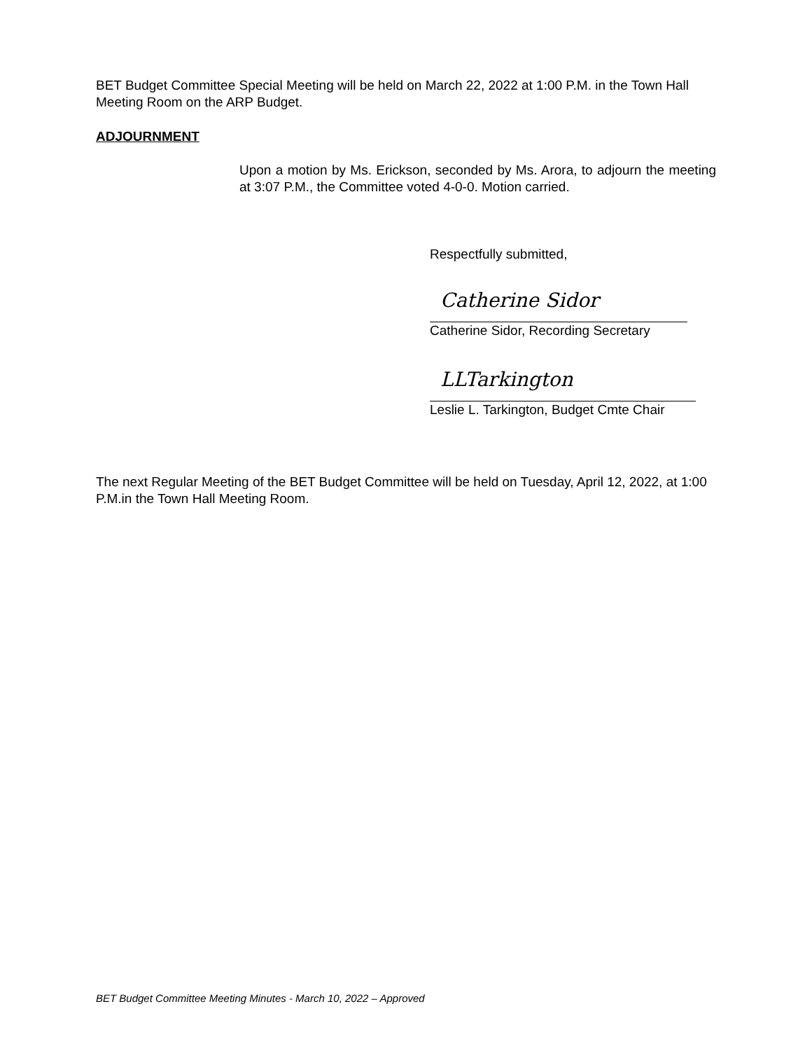BET Budget Committee Special Meeting will be held on March 22, 2022 at 1:00 P.M. in the Town Hall Meeting Room on the ARP Budget.
ADJOURNMENT
Upon a motion by Ms. Erickson, seconded by Ms. Arora, to adjourn the meeting at 3:07 P.M., the Committee voted 4-0-0. Motion carried.
Respectfully submitted,
Catherine Sidor
Catherine Sidor, Recording Secretary
LLTarkington
Leslie L. Tarkington, Budget Cmte Chair
The next Regular Meeting of the BET Budget Committee will be held on Tuesday, April 12, 2022, at 1:00 P.M.in the Town Hall Meeting Room.
BET Budget Committee Meeting Minutes - March 10, 2022 – Approved